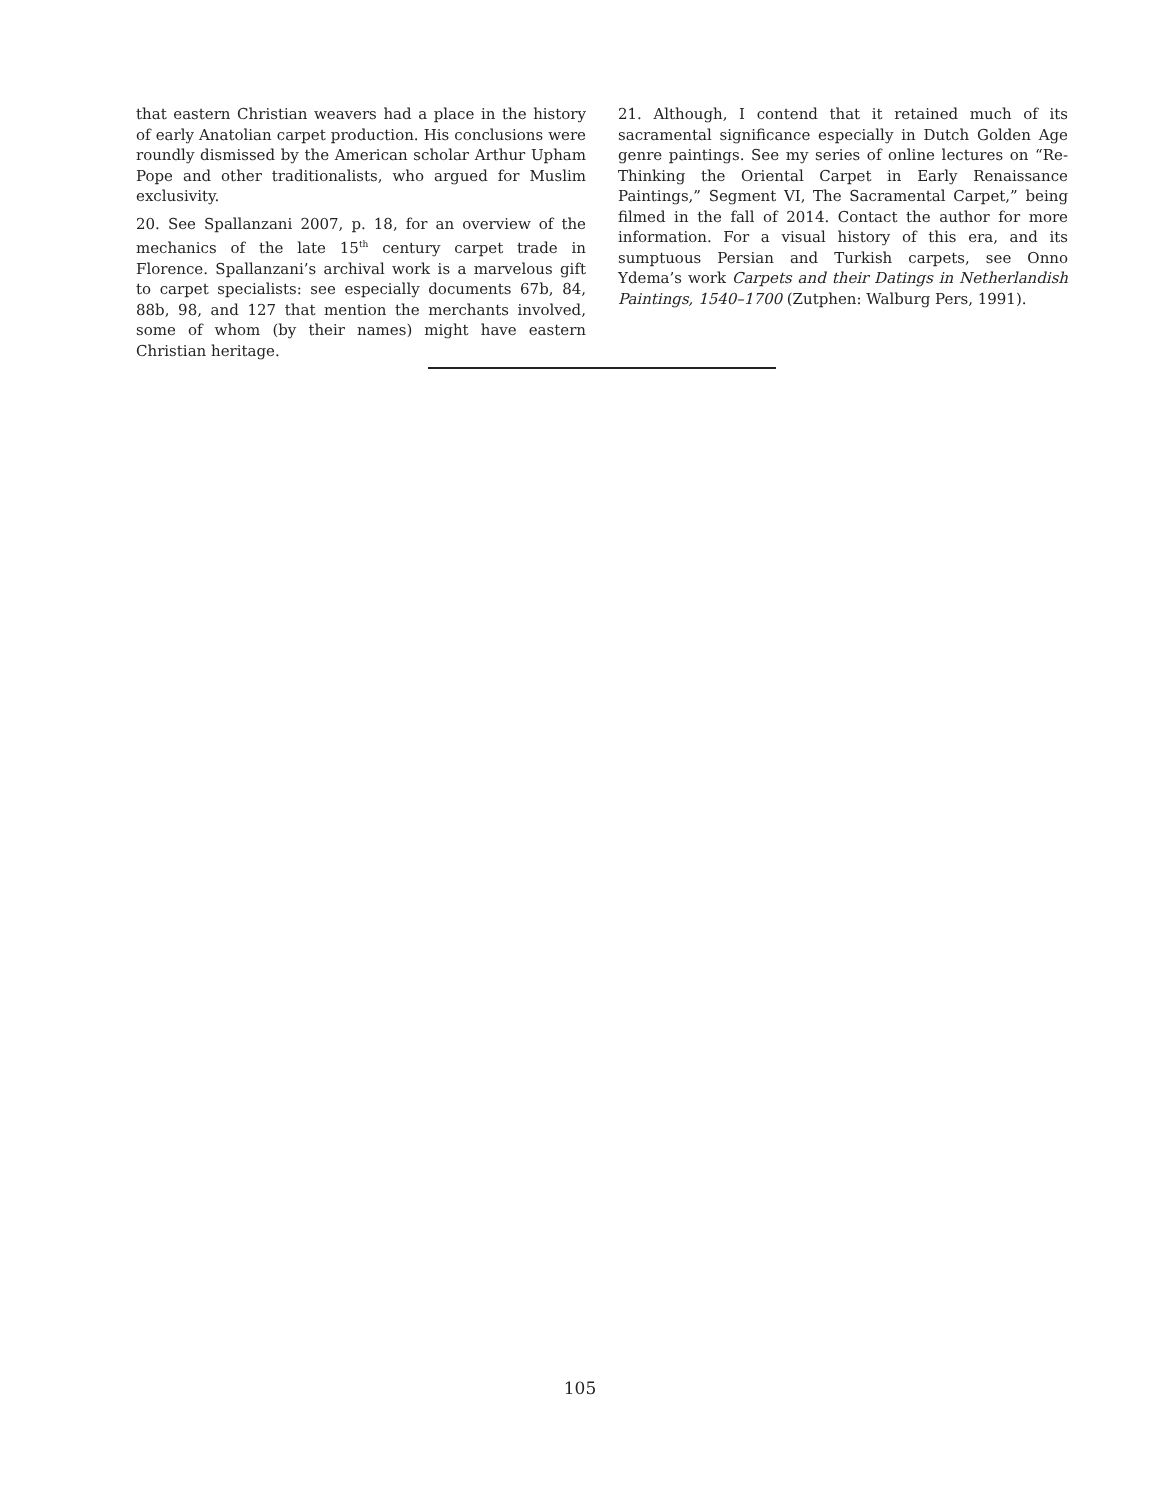that eastern Christian weavers had a place in the history of early Anatolian carpet production. His conclusions were roundly dismissed by the American scholar Arthur Upham Pope and other traditionalists, who argued for Muslim exclusivity.
20. See Spallanzani 2007, p. 18, for an overview of the mechanics of the late 15<sup>th</sup> century carpet trade in Florence. Spallanzani’s archival work is a marvelous gift to carpet specialists: see especially documents 67b, 84, 88b, 98, and 127 that mention the merchants involved, some of whom (by their names) might have eastern Christian heritage.
21. Although, I contend that it retained much of its sacramental significance especially in Dutch Golden Age genre paintings. See my series of online lectures on “Re-Thinking the Oriental Carpet in Early Renaissance Paintings,” Segment VI, The Sacramental Carpet,” being filmed in the fall of 2014. Contact the author for more information. For a visual history of this era, and its sumptuous Persian and Turkish carpets, see Onno Ydema’s work Carpets and their Datings in Netherlandish Paintings, 1540–1700 (Zutphen: Walburg Pers, 1991).
105